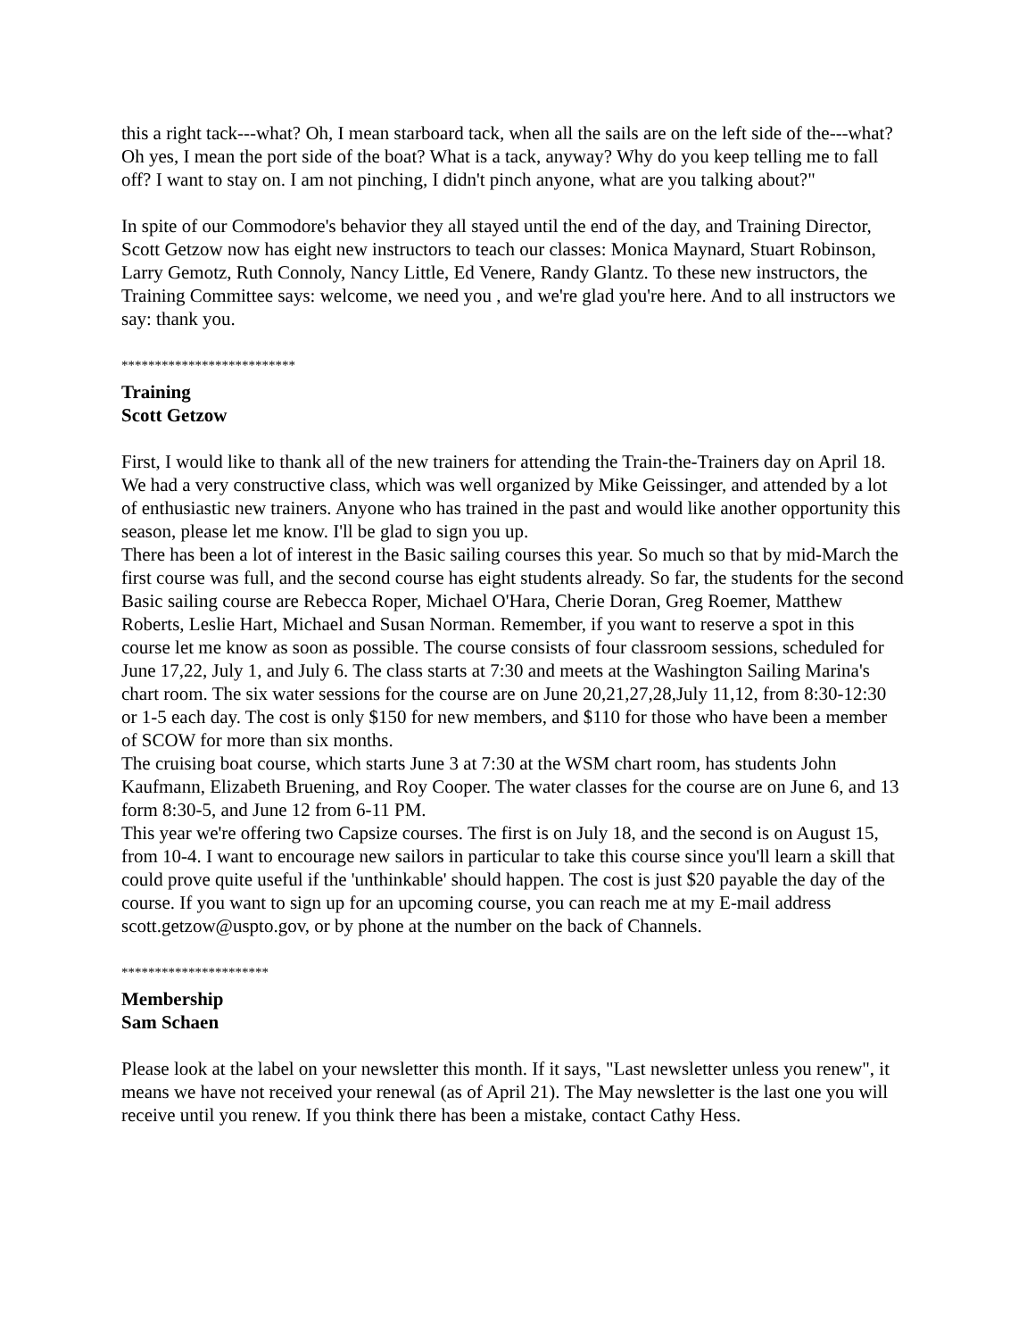this a right tack---what? Oh, I mean starboard tack, when all the sails are on the left side of the---what? Oh yes, I mean the port side of the boat? What is a tack, anyway? Why do you keep telling me to fall off? I want to stay on. I am not pinching, I didn't pinch anyone, what are you talking about?"
In spite of our Commodore's behavior they all stayed until the end of the day, and Training Director, Scott Getzow now has eight new instructors to teach our classes: Monica Maynard, Stuart Robinson, Larry Gemotz, Ruth Connoly, Nancy Little, Ed Venere, Randy Glantz. To these new instructors, the Training Committee says: welcome, we need you , and we're glad you're here. And to all instructors we say: thank you.
**************************
Training
Scott Getzow
First, I would like to thank all of the new trainers for attending the Train-the-Trainers day on April 18. We had a very constructive class, which was well organized by Mike Geissinger, and attended by a lot of enthusiastic new trainers. Anyone who has trained in the past and would like another opportunity this season, please let me know. I'll be glad to sign you up.
There has been a lot of interest in the Basic sailing courses this year. So much so that by mid-March the first course was full, and the second course has eight students already. So far, the students for the second Basic sailing course are Rebecca Roper, Michael O'Hara, Cherie Doran, Greg Roemer, Matthew Roberts, Leslie Hart, Michael and Susan Norman. Remember, if you want to reserve a spot in this course let me know as soon as possible. The course consists of four classroom sessions, scheduled for June 17,22, July 1, and July 6. The class starts at 7:30 and meets at the Washington Sailing Marina's chart room. The six water sessions for the course are on June 20,21,27,28,July 11,12, from 8:30-12:30 or 1-5 each day. The cost is only $150 for new members, and $110 for those who have been a member of SCOW for more than six months.
The cruising boat course, which starts June 3 at 7:30 at the WSM chart room, has students John Kaufmann, Elizabeth Bruening, and Roy Cooper. The water classes for the course are on June 6, and 13 form 8:30-5, and June 12 from 6-11 PM.
This year we're offering two Capsize courses. The first is on July 18, and the second is on August 15, from 10-4. I want to encourage new sailors in particular to take this course since you'll learn a skill that could prove quite useful if the 'unthinkable' should happen. The cost is just $20 payable the day of the course. If you want to sign up for an upcoming course, you can reach me at my E-mail address scott.getzow@uspto.gov, or by phone at the number on the back of Channels.
**********************
Membership
Sam Schaen
Please look at the label on your newsletter this month. If it says, "Last newsletter unless you renew", it means we have not received your renewal (as of April 21). The May newsletter is the last one you will receive until you renew. If you think there has been a mistake, contact Cathy Hess.